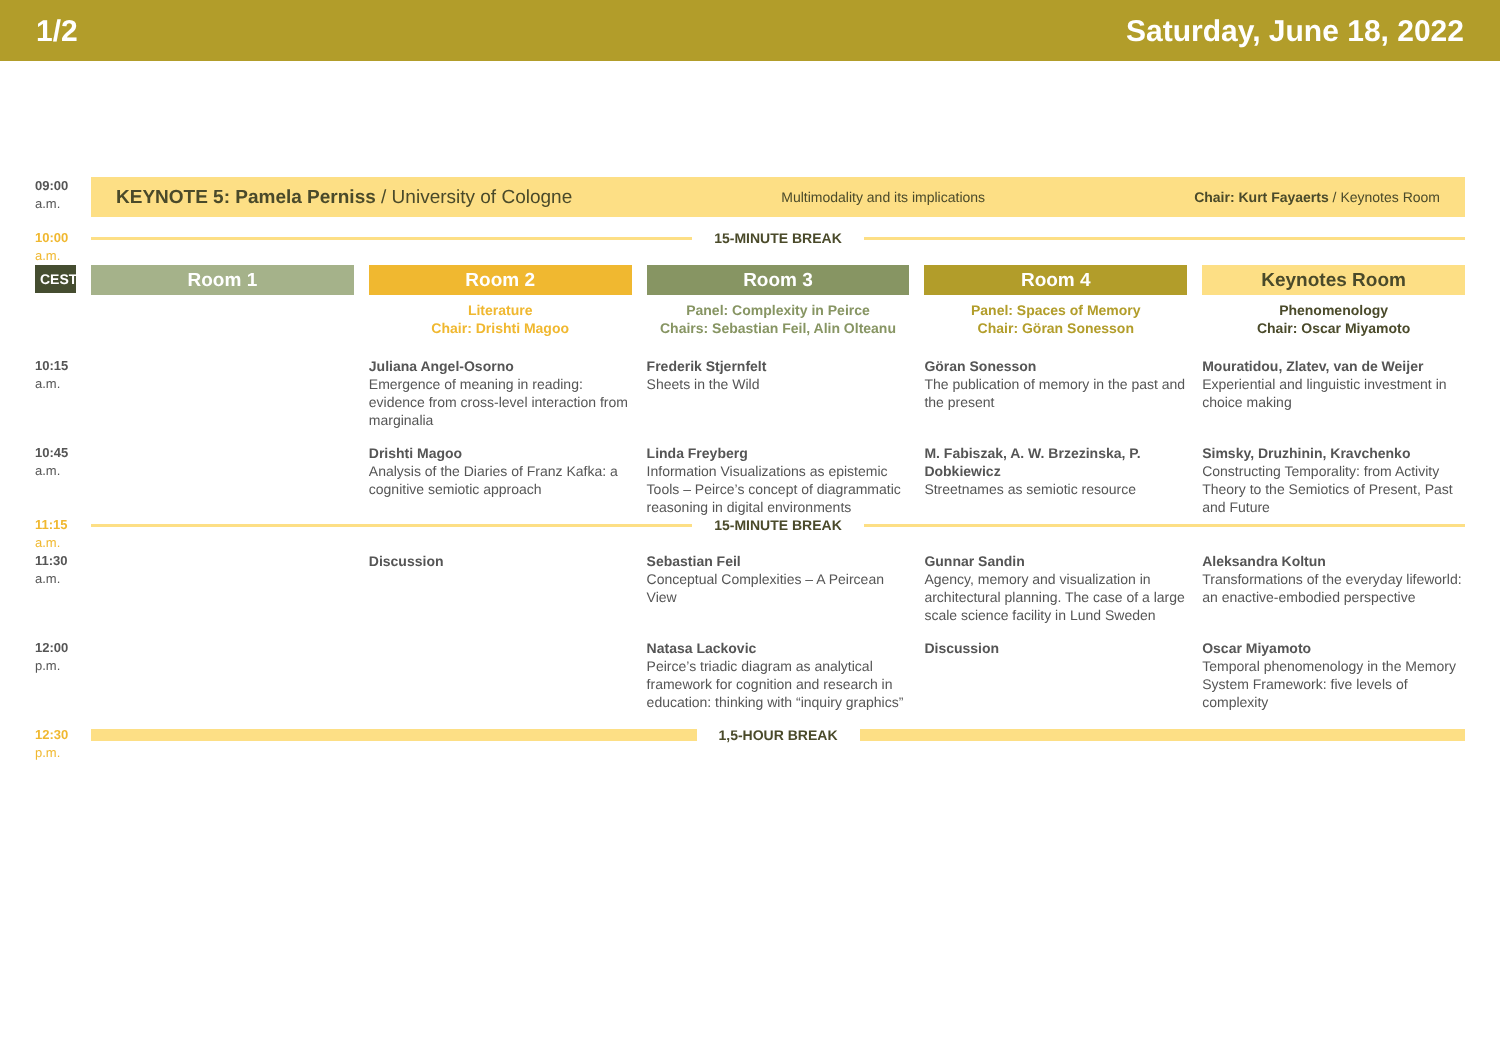1/2 Saturday, June 18, 2022
| 09:00 a.m. | KEYNOTE 5: Pamela Perniss / University of Cologne Multimodality and its implications Chair: Kurt Fayaerts / Keynotes Room | | | | |
| 10:00 a.m. | 15-MINUTE BREAK | | | | |
| CEST | Room 1 | Room 2 Literature Chair: Drishti Magoo | Room 3 Panel: Complexity in Peirce Chairs: Sebastian Feil, Alin Olteanu | Room 4 Panel: Spaces of Memory Chair: Göran Sonesson | Keynotes Room Phenomenology Chair: Oscar Miyamoto |
| 10:15 a.m. | | Juliana Angel-Osorno Emergence of meaning in reading: evidence from cross-level interaction from marginalia | Frederik Stjernfelt Sheets in the Wild | Göran Sonesson The publication of memory in the past and the present | Mouratidou, Zlatev, van de Weijer Experiential and linguistic investment in choice making |
| 10:45 a.m. | | Drishti Magoo Analysis of the Diaries of Franz Kafka: a cognitive semiotic approach | Linda Freyberg Information Visualizations as epistemic Tools – Peirce’s concept of diagrammatic reasoning in digital environments | M. Fabiszak, A. W. Brzezinska, P. Dobkiewicz Streetnames as semiotic resource | Simsky, Druzhinin, Kravchenko Constructing Temporality: from Activity Theory to the Semiotics of Present, Past and Future |
| 11:15 a.m. | 15-MINUTE BREAK | | | | |
| 11:30 a.m. | | Discussion | Sebastian Feil Conceptual Complexities – A Peircean View | Gunnar Sandin Agency, memory and visualization in architectural planning. The case of a large scale science facility in Lund Sweden | Aleksandra Koltun Transformations of the everyday lifeworld: an enactive-embodied perspective |
| 12:00 p.m. | | | Natasa Lackovic Peirce’s triadic diagram as analytical framework for cognition and research in education: thinking with “inquiry graphics” | Discussion | Oscar Miyamoto Temporal phenomenology in the Memory System Framework: five levels of complexity |
| 12:30 p.m. | 1,5-HOUR BREAK | | | | |